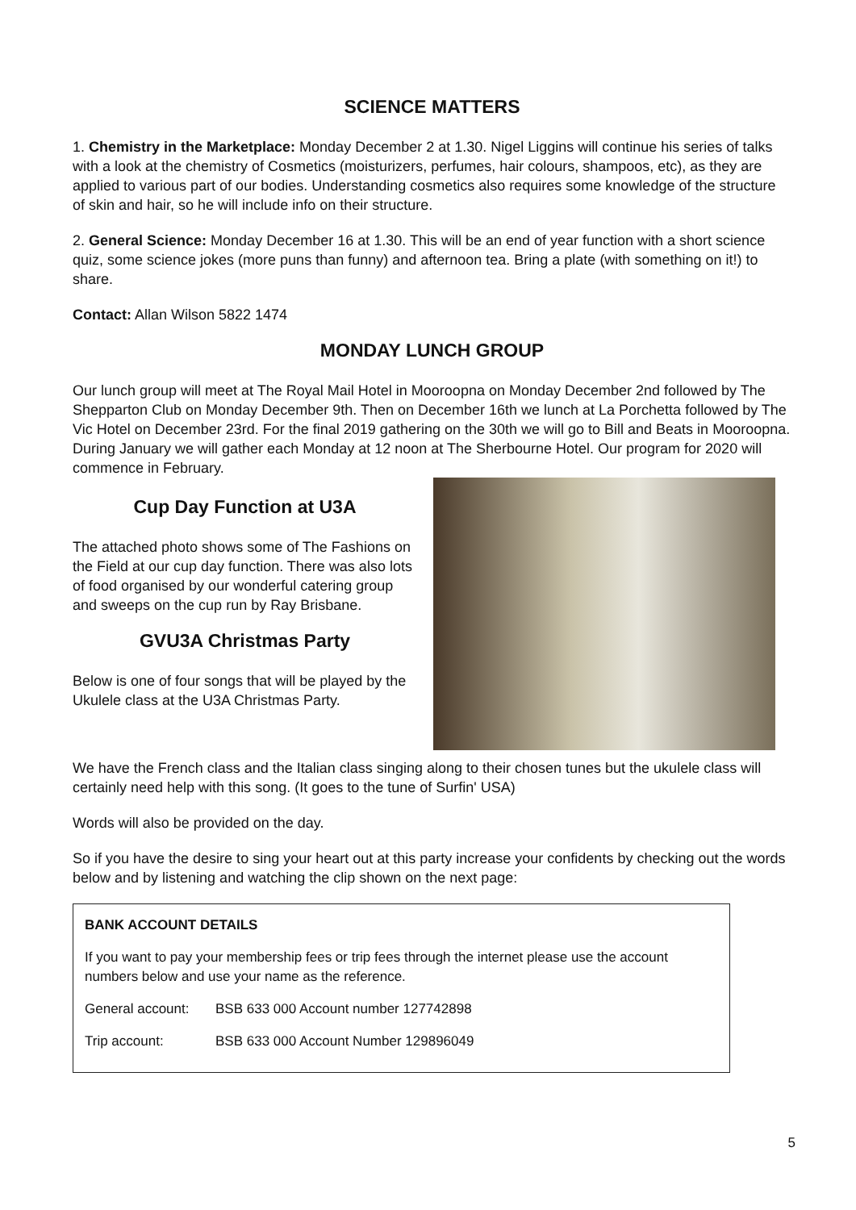SCIENCE MATTERS
1. Chemistry in the Marketplace: Monday December 2 at 1.30. Nigel Liggins will continue his series of talks with a look at the chemistry of Cosmetics (moisturizers, perfumes, hair colours, shampoos, etc), as they are applied to various part of our bodies. Understanding cosmetics also requires some knowledge of the structure of skin and hair, so he will include info on their structure.
2. General Science: Monday December 16 at 1.30. This will be an end of year function with a short science quiz, some science jokes (more puns than funny) and afternoon tea. Bring a plate (with something on it!) to share.
Contact: Allan Wilson 5822 1474
MONDAY LUNCH GROUP
Our lunch group will meet at The Royal Mail Hotel in Mooroopna on Monday December 2nd followed by The Shepparton Club on Monday December 9th. Then on December 16th we lunch at La Porchetta followed by The Vic Hotel on December 23rd. For the final 2019 gathering on the 30th we will go to Bill and Beats in Mooroopna. During January we will gather each Monday at 12 noon at The Sherbourne Hotel. Our program for 2020 will commence in February.
Cup Day Function at U3A
The attached photo shows some of The Fashions on the Field at our cup day function. There was also lots of food organised by our wonderful catering group and sweeps on the cup run by Ray Brisbane.
GVU3A Christmas Party
Below is one of four songs that will be played by the Ukulele class at the U3A Christmas Party.
We have the French class and the Italian class singing along to their chosen tunes but the ukulele class will certainly need help with this song. (It goes to the tune of Surfin' USA)
Words will also be provided on the day.
So if you have the desire to sing your heart out at this party increase your confidents by checking out the words below and by listening and watching the clip shown on the next page:
BANK ACCOUNT DETAILS
If you want to pay your membership fees or trip fees through the internet please use the account numbers below and use your name as the reference.
General account: BSB 633 000 Account number 127742898
Trip account: BSB 633 000 Account Number 129896049
5